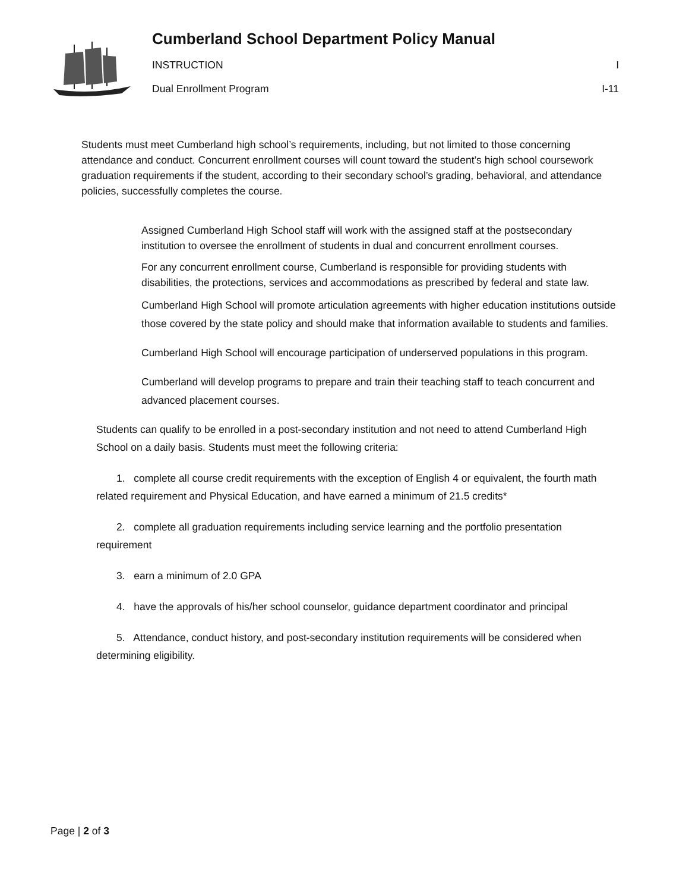Cumberland School Department Policy Manual
INSTRUCTION I
Dual Enrollment Program I-11
Students must meet Cumberland high school’s requirements, including, but not limited to those concerning attendance and conduct. Concurrent enrollment courses will count toward the student’s high school coursework graduation requirements if the student, according to their secondary school’s grading, behavioral, and attendance policies, successfully completes the course.
Assigned Cumberland High School staff will work with the assigned staff at the postsecondary institution to oversee the enrollment of students in dual and concurrent enrollment courses.
For any concurrent enrollment course, Cumberland is responsible for providing students with disabilities, the protections, services and accommodations as prescribed by federal and state law.
Cumberland High School will promote articulation agreements with higher education institutions outside those covered by the state policy and should make that information available to students and families.
Cumberland High School will encourage participation of underserved populations in this program.
Cumberland will develop programs to prepare and train their teaching staff to teach concurrent and advanced placement courses.
Students can qualify to be enrolled in a post-secondary institution and not need to attend Cumberland High School on a daily basis. Students must meet the following criteria:
1. complete all course credit requirements with the exception of English 4 or equivalent, the fourth math related requirement and Physical Education, and have earned a minimum of 21.5 credits*
2. complete all graduation requirements including service learning and the portfolio presentation requirement
3. earn a minimum of 2.0 GPA
4. have the approvals of his/her school counselor, guidance department coordinator and principal
5. Attendance, conduct history, and post-secondary institution requirements will be considered when determining eligibility.
Page | 2 of 3